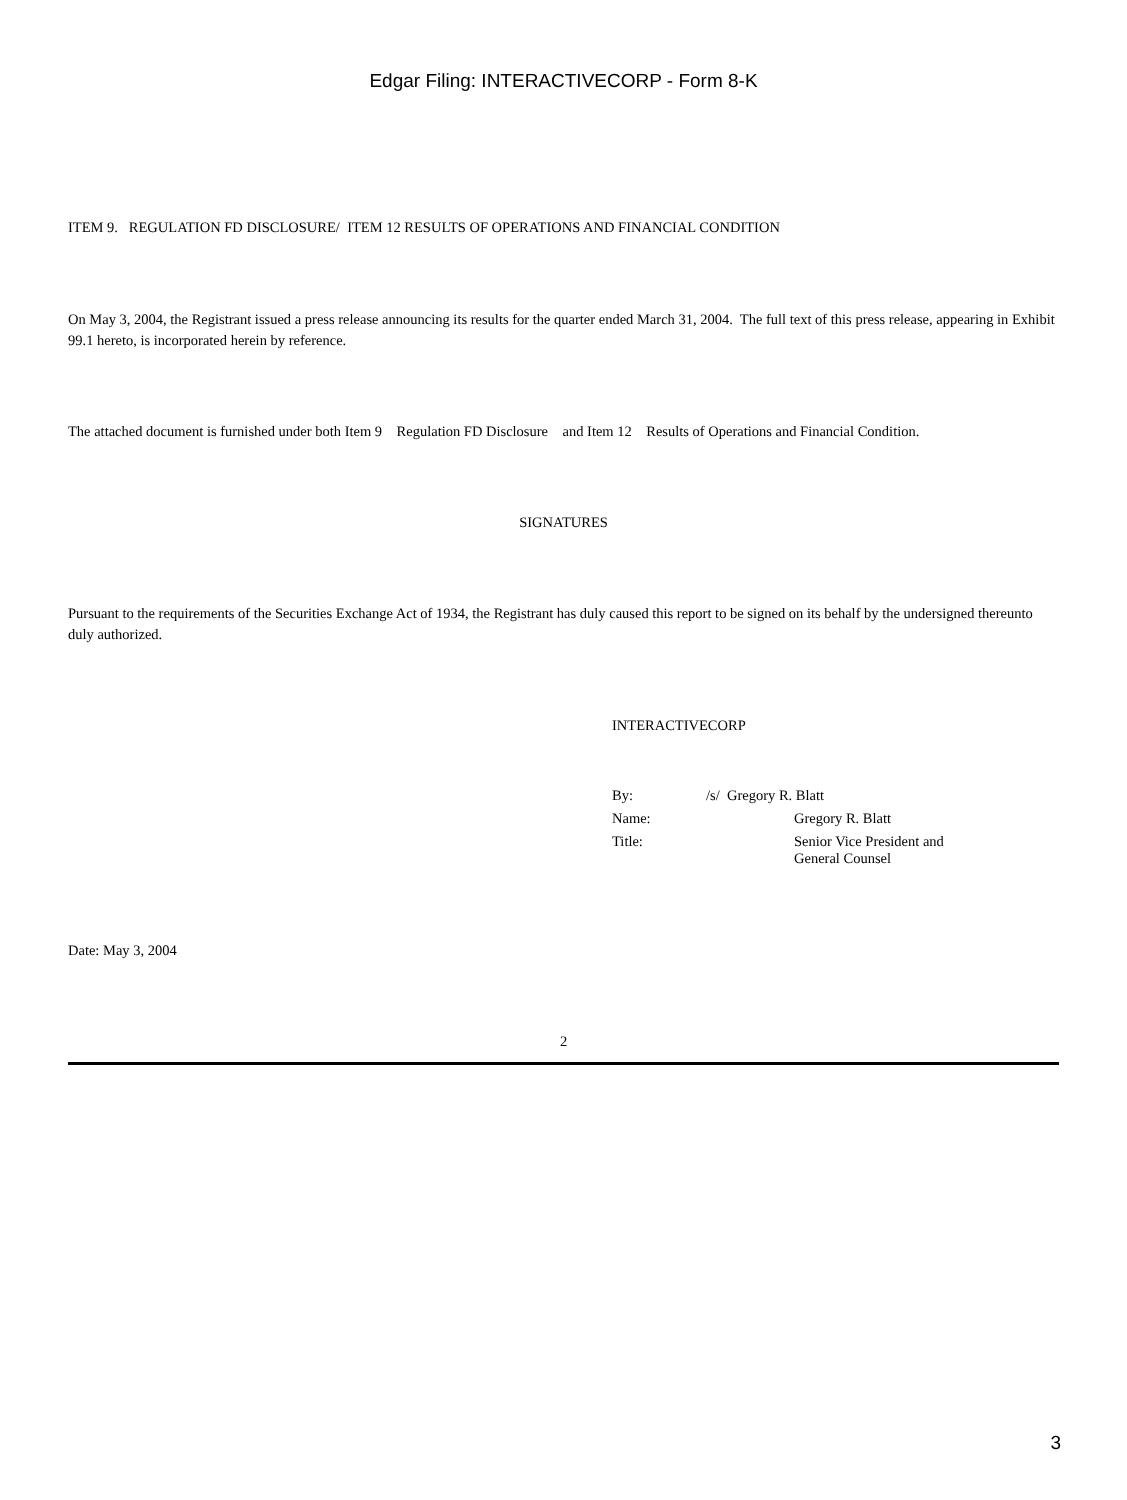Edgar Filing: INTERACTIVECORP - Form 8-K
ITEM 9. REGULATION FD DISCLOSURE/ ITEM 12 RESULTS OF OPERATIONS AND FINANCIAL CONDITION
On May 3, 2004, the Registrant issued a press release announcing its results for the quarter ended March 31, 2004. The full text of this press release, appearing in Exhibit 99.1 hereto, is incorporated herein by reference.
The attached document is furnished under both Item 9 Regulation FD Disclosure and Item 12 Results of Operations and Financial Condition.
SIGNATURES
Pursuant to the requirements of the Securities Exchange Act of 1934, the Registrant has duly caused this report to be signed on its behalf by the undersigned thereunto duly authorized.
INTERACTIVECORP
| By: | /s/ Gregory R. Blatt | |
| Name: | | Gregory R. Blatt |
| Title: | | Senior Vice President and General Counsel |
Date: May 3, 2004
2
3